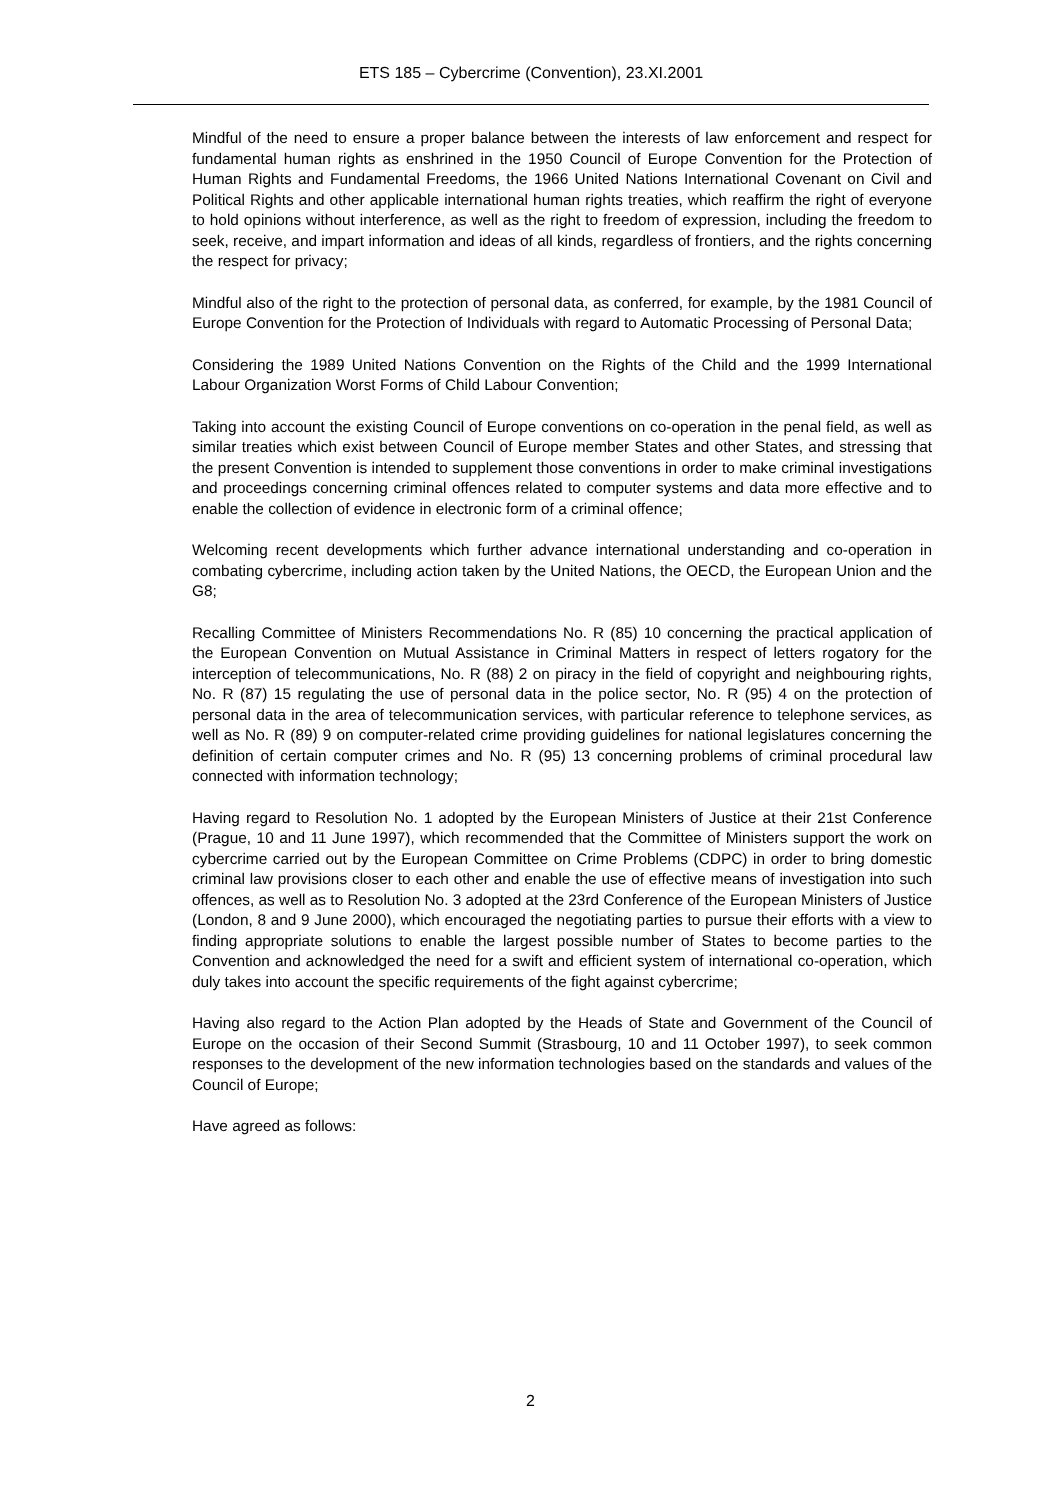ETS 185 – Cybercrime (Convention), 23.XI.2001
Mindful of the need to ensure a proper balance between the interests of law enforcement and respect for fundamental human rights as enshrined in the 1950 Council of Europe Convention for the Protection of Human Rights and Fundamental Freedoms, the 1966 United Nations International Covenant on Civil and Political Rights and other applicable international human rights treaties, which reaffirm the right of everyone to hold opinions without interference, as well as the right to freedom of expression, including the freedom to seek, receive, and impart information and ideas of all kinds, regardless of frontiers, and the rights concerning the respect for privacy;
Mindful also of the right to the protection of personal data, as conferred, for example, by the 1981 Council of Europe Convention for the Protection of Individuals with regard to Automatic Processing of Personal Data;
Considering the 1989 United Nations Convention on the Rights of the Child and the 1999 International Labour Organization Worst Forms of Child Labour Convention;
Taking into account the existing Council of Europe conventions on co-operation in the penal field, as well as similar treaties which exist between Council of Europe member States and other States, and stressing that the present Convention is intended to supplement those conventions in order to make criminal investigations and proceedings concerning criminal offences related to computer systems and data more effective and to enable the collection of evidence in electronic form of a criminal offence;
Welcoming recent developments which further advance international understanding and co-operation in combating cybercrime, including action taken by the United Nations, the OECD, the European Union and the G8;
Recalling Committee of Ministers Recommendations No. R (85) 10 concerning the practical application of the European Convention on Mutual Assistance in Criminal Matters in respect of letters rogatory for the interception of telecommunications, No. R (88) 2 on piracy in the field of copyright and neighbouring rights, No. R (87) 15 regulating the use of personal data in the police sector, No. R (95) 4 on the protection of personal data in the area of telecommunication services, with particular reference to telephone services, as well as No. R (89) 9 on computer-related crime providing guidelines for national legislatures concerning the definition of certain computer crimes and No. R (95) 13 concerning problems of criminal procedural law connected with information technology;
Having regard to Resolution No. 1 adopted by the European Ministers of Justice at their 21st Conference (Prague, 10 and 11 June 1997), which recommended that the Committee of Ministers support the work on cybercrime carried out by the European Committee on Crime Problems (CDPC) in order to bring domestic criminal law provisions closer to each other and enable the use of effective means of investigation into such offences, as well as to Resolution No. 3 adopted at the 23rd Conference of the European Ministers of Justice (London, 8 and 9 June 2000), which encouraged the negotiating parties to pursue their efforts with a view to finding appropriate solutions to enable the largest possible number of States to become parties to the Convention and acknowledged the need for a swift and efficient system of international co-operation, which duly takes into account the specific requirements of the fight against cybercrime;
Having also regard to the Action Plan adopted by the Heads of State and Government of the Council of Europe on the occasion of their Second Summit (Strasbourg, 10 and 11 October 1997), to seek common responses to the development of the new information technologies based on the standards and values of the Council of Europe;
Have agreed as follows:
2